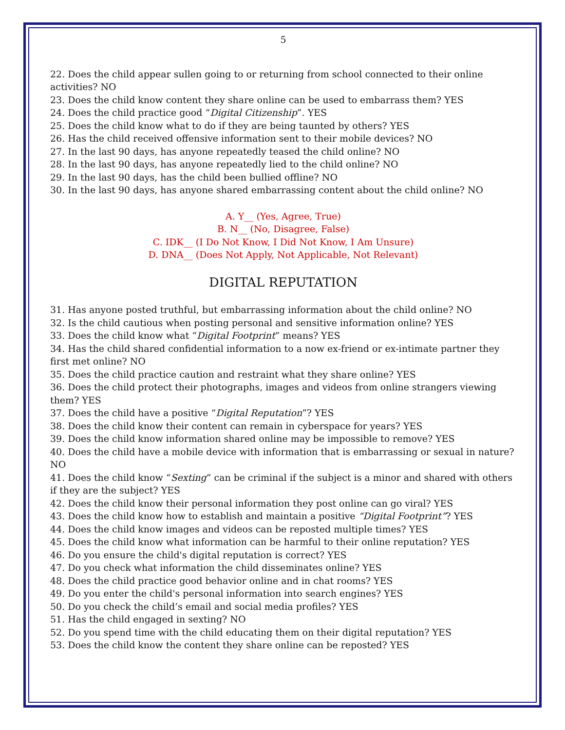5
22. Does the child appear sullen going to or returning from school connected to their online activities? NO
23. Does the child know content they share online can be used to embarrass them? YES
24. Does the child practice good “Digital Citizenship”. YES
25. Does the child know what to do if they are being taunted by others? YES
26. Has the child received offensive information sent to their mobile devices? NO
27. In the last 90 days, has anyone repeatedly teased the child online? NO
28. In the last 90 days, has anyone repeatedly lied to the child online? NO
29. In the last 90 days, has the child been bullied offline? NO
30. In the last 90 days, has anyone shared embarrassing content about the child online? NO
A. Y__ (Yes, Agree, True)
B. N__ (No, Disagree, False)
C. IDK__ (I Do Not Know, I Did Not Know, I Am Unsure)
D. DNA__ (Does Not Apply, Not Applicable, Not Relevant)
DIGITAL REPUTATION
31. Has anyone posted truthful, but embarrassing information about the child online? NO
32. Is the child cautious when posting personal and sensitive information online? YES
33. Does the child know what “Digital Footprint” means? YES
34. Has the child shared confidential information to a now ex-friend or ex-intimate partner they first met online? NO
35. Does the child practice caution and restraint what they share online? YES
36. Does the child protect their photographs, images and videos from online strangers viewing them? YES
37. Does the child have a positive “Digital Reputation”? YES
38. Does the child know their content can remain in cyberspace for years? YES
39. Does the child know information shared online may be impossible to remove? YES
40. Does the child have a mobile device with information that is embarrassing or sexual in nature? NO
41. Does the child know “Sexting” can be criminal if the subject is a minor and shared with others if they are the subject? YES
42. Does the child know their personal information they post online can go viral? YES
43. Does the child know how to establish and maintain a positive “Digital Footprint”? YES
44. Does the child know images and videos can be reposted multiple times? YES
45. Does the child know what information can be harmful to their online reputation? YES
46. Do you ensure the child's digital reputation is correct? YES
47. Do you check what information the child disseminates online? YES
48. Does the child practice good behavior online and in chat rooms? YES
49. Do you enter the child's personal information into search engines? YES
50. Do you check the child’s email and social media profiles? YES
51. Has the child engaged in sexting? NO
52. Do you spend time with the child educating them on their digital reputation? YES
53. Does the child know the content they share online can be reposted? YES